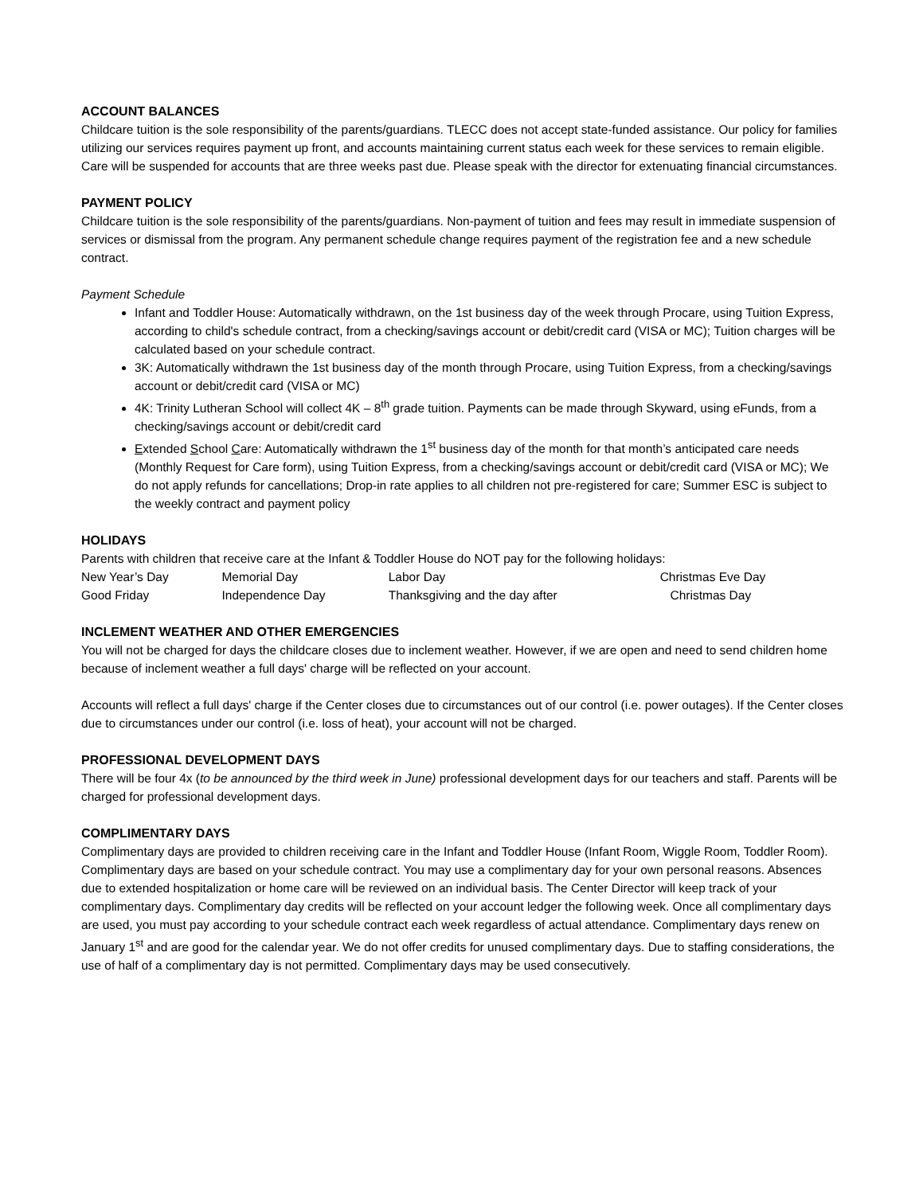ACCOUNT BALANCES
Childcare tuition is the sole responsibility of the parents/guardians. TLECC does not accept state-funded assistance. Our policy for families utilizing our services requires payment up front, and accounts maintaining current status each week for these services to remain eligible. Care will be suspended for accounts that are three weeks past due. Please speak with the director for extenuating financial circumstances.
PAYMENT POLICY
Childcare tuition is the sole responsibility of the parents/guardians. Non-payment of tuition and fees may result in immediate suspension of services or dismissal from the program. Any permanent schedule change requires payment of the registration fee and a new schedule contract.
Payment Schedule
Infant and Toddler House: Automatically withdrawn, on the 1st business day of the week through Procare, using Tuition Express, according to child's schedule contract, from a checking/savings account or debit/credit card (VISA or MC); Tuition charges will be calculated based on your schedule contract.
3K: Automatically withdrawn the 1st business day of the month through Procare, using Tuition Express, from a checking/savings account or debit/credit card (VISA or MC)
4K: Trinity Lutheran School will collect 4K – 8<sup>th</sup> grade tuition. Payments can be made through Skyward, using eFunds, from a checking/savings account or debit/credit card
Extended School Care: Automatically withdrawn the 1<sup>st</sup> business day of the month for that month’s anticipated care needs (Monthly Request for Care form), using Tuition Express, from a checking/savings account or debit/credit card (VISA or MC); We do not apply refunds for cancellations; Drop-in rate applies to all children not pre-registered for care; Summer ESC is subject to the weekly contract and payment policy
HOLIDAYS
Parents with children that receive care at the Infant & Toddler House do NOT pay for the following holidays:
| New Year’s Day | Memorial Day | Labor Day | Christmas Eve Day |
| Good Friday | Independence Day | Thanksgiving and the day after | Christmas Day |
INCLEMENT WEATHER AND OTHER EMERGENCIES
You will not be charged for days the childcare closes due to inclement weather. However, if we are open and need to send children home because of inclement weather a full days' charge will be reflected on your account.
Accounts will reflect a full days' charge if the Center closes due to circumstances out of our control (i.e. power outages). If the Center closes due to circumstances under our control (i.e. loss of heat), your account will not be charged.
PROFESSIONAL DEVELOPMENT DAYS
There will be four 4x (to be announced by the third week in June) professional development days for our teachers and staff. Parents will be charged for professional development days.
COMPLIMENTARY DAYS
Complimentary days are provided to children receiving care in the Infant and Toddler House (Infant Room, Wiggle Room, Toddler Room). Complimentary days are based on your schedule contract. You may use a complimentary day for your own personal reasons. Absences due to extended hospitalization or home care will be reviewed on an individual basis. The Center Director will keep track of your complimentary days. Complimentary day credits will be reflected on your account ledger the following week. Once all complimentary days are used, you must pay according to your schedule contract each week regardless of actual attendance. Complimentary days renew on January 1<sup>st</sup> and are good for the calendar year. We do not offer credits for unused complimentary days. Due to staffing considerations, the use of half of a complimentary day is not permitted. Complimentary days may be used consecutively.